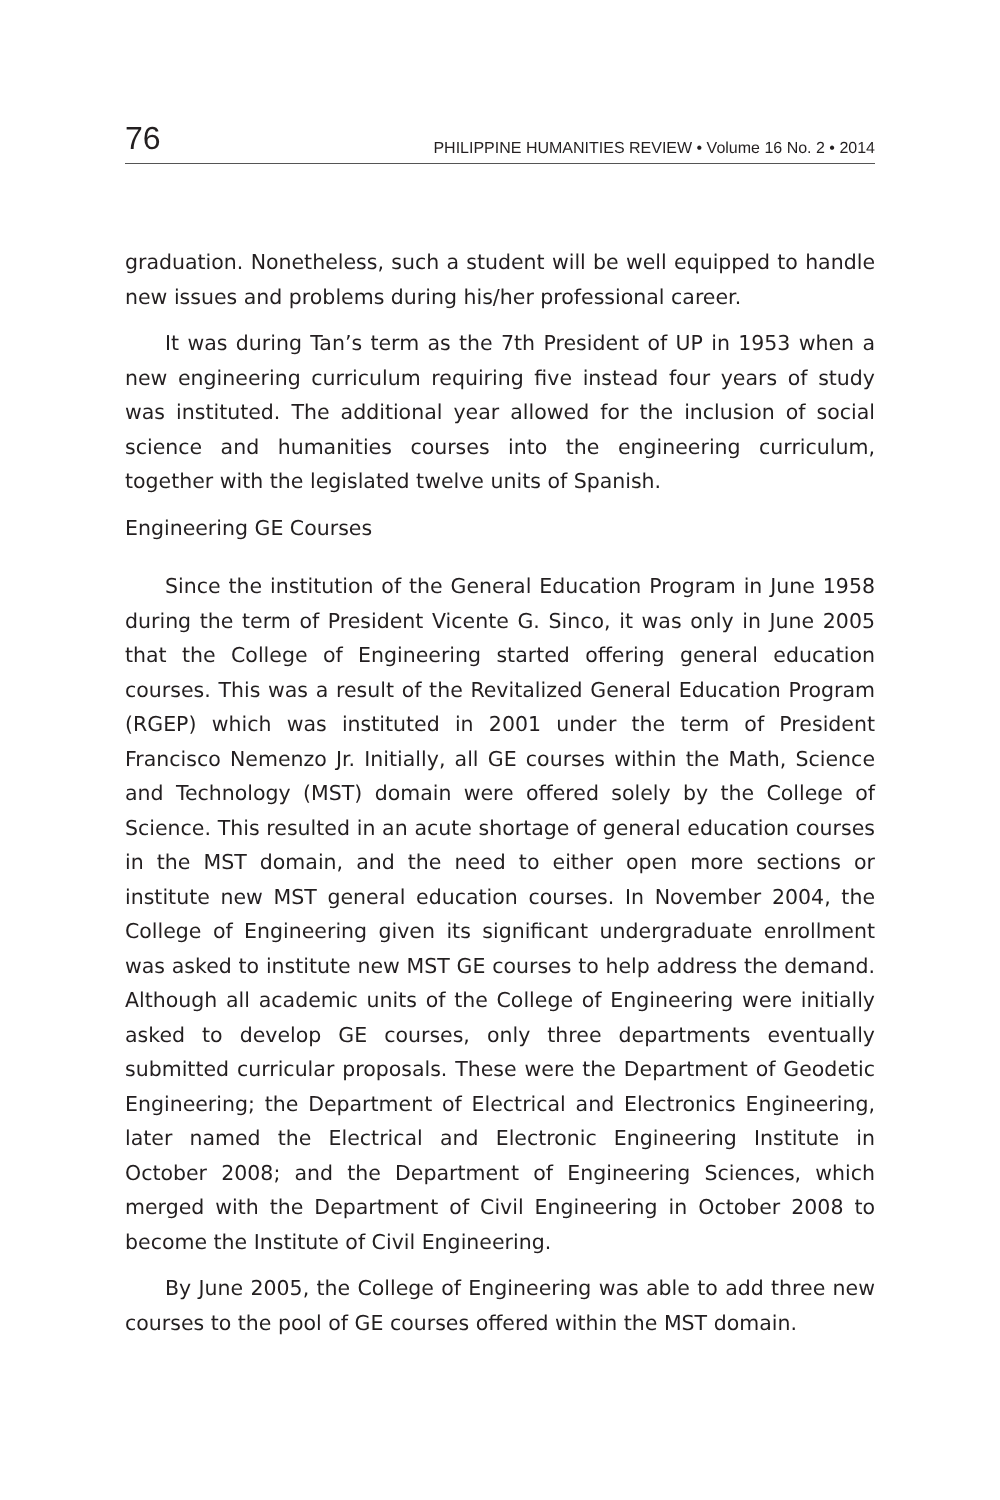76 PHILIPPINE HUMANITIES REVIEW • Volume 16 No. 2 • 2014
graduation. Nonetheless, such a student will be well equipped to handle new issues and problems during his/her professional career.
It was during Tan’s term as the 7th President of UP in 1953 when a new engineering curriculum requiring five instead four years of study was instituted. The additional year allowed for the inclusion of social science and humanities courses into the engineering curriculum, together with the legislated twelve units of Spanish.
Engineering GE Courses
Since the institution of the General Education Program in June 1958 during the term of President Vicente G. Sinco, it was only in June 2005 that the College of Engineering started offering general education courses. This was a result of the Revitalized General Education Program (RGEP) which was instituted in 2001 under the term of President Francisco Nemenzo Jr. Initially, all GE courses within the Math, Science and Technology (MST) domain were offered solely by the College of Science. This resulted in an acute shortage of general education courses in the MST domain, and the need to either open more sections or institute new MST general education courses. In November 2004, the College of Engineering given its significant undergraduate enrollment was asked to institute new MST GE courses to help address the demand. Although all academic units of the College of Engineering were initially asked to develop GE courses, only three departments eventually submitted curricular proposals. These were the Department of Geodetic Engineering; the Department of Electrical and Electronics Engineering, later named the Electrical and Electronic Engineering Institute in October 2008; and the Department of Engineering Sciences, which merged with the Department of Civil Engineering in October 2008 to become the Institute of Civil Engineering.
By June 2005, the College of Engineering was able to add three new courses to the pool of GE courses offered within the MST domain.